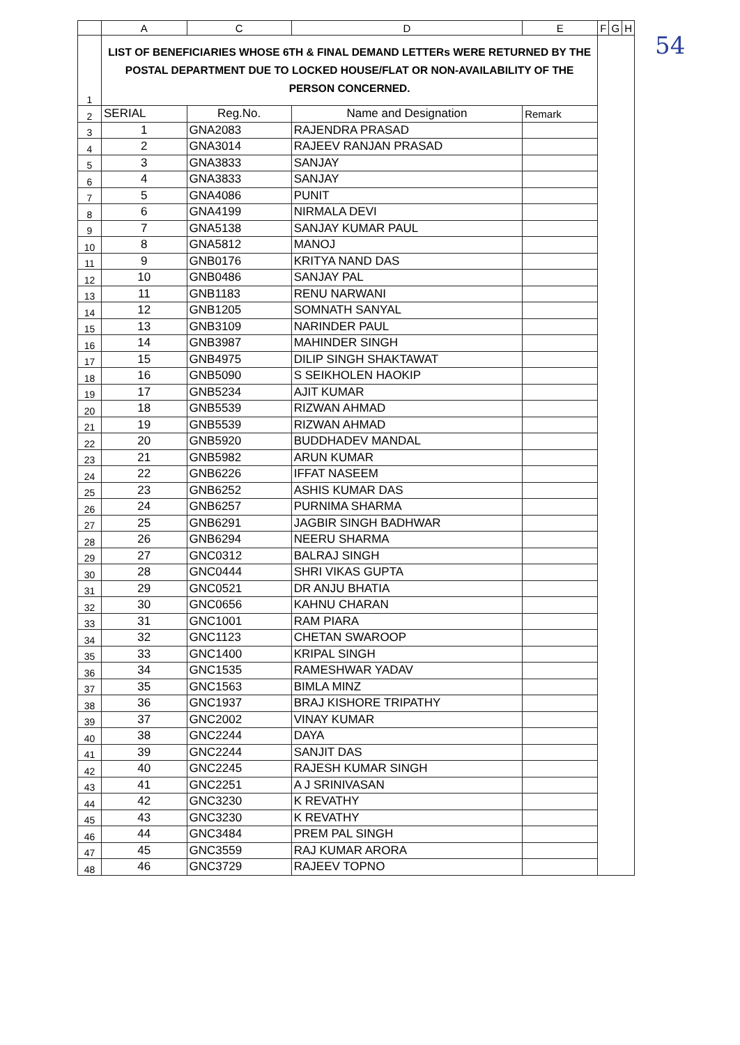54
| | A | C | D | E | F | G | H |
| --- | --- | --- | --- | --- | --- | --- | --- |
| 1 | LIST OF BENEFICIARIES WHOSE 6TH & FINAL DEMAND LETTERs WERE RETURNED BY THE POSTAL DEPARTMENT DUE TO LOCKED HOUSE/FLAT OR NON-AVAILABILITY OF THE PERSON CONCERNED. | | | | | | |
| 2 | SERIAL | Reg.No. | Name and Designation | Remark | | | |
| 3 | 1 | GNA2083 | RAJENDRA PRASAD | | | | |
| 4 | 2 | GNA3014 | RAJEEV RANJAN PRASAD | | | | |
| 5 | 3 | GNA3833 | SANJAY | | | | |
| 6 | 4 | GNA3833 | SANJAY | | | | |
| 7 | 5 | GNA4086 | PUNIT | | | | |
| 8 | 6 | GNA4199 | NIRMALA DEVI | | | | |
| 9 | 7 | GNA5138 | SANJAY KUMAR PAUL | | | | |
| 10 | 8 | GNA5812 | MANOJ | | | | |
| 11 | 9 | GNB0176 | KRITYA NAND DAS | | | | |
| 12 | 10 | GNB0486 | SANJAY PAL | | | | |
| 13 | 11 | GNB1183 | RENU NARWANI | | | | |
| 14 | 12 | GNB1205 | SOMNATH SANYAL | | | | |
| 15 | 13 | GNB3109 | NARINDER PAUL | | | | |
| 16 | 14 | GNB3987 | MAHINDER SINGH | | | | |
| 17 | 15 | GNB4975 | DILIP SINGH SHAKTAWAT | | | | |
| 18 | 16 | GNB5090 | S SEIKHOLEN HAOKIP | | | | |
| 19 | 17 | GNB5234 | AJIT KUMAR | | | | |
| 20 | 18 | GNB5539 | RIZWAN AHMAD | | | | |
| 21 | 19 | GNB5539 | RIZWAN AHMAD | | | | |
| 22 | 20 | GNB5920 | BUDDHADEV MANDAL | | | | |
| 23 | 21 | GNB5982 | ARUN KUMAR | | | | |
| 24 | 22 | GNB6226 | IFFAT NASEEM | | | | |
| 25 | 23 | GNB6252 | ASHIS KUMAR DAS | | | | |
| 26 | 24 | GNB6257 | PURNIMA SHARMA | | | | |
| 27 | 25 | GNB6291 | JAGBIR SINGH BADHWAR | | | | |
| 28 | 26 | GNB6294 | NEERU SHARMA | | | | |
| 29 | 27 | GNC0312 | BALRAJ SINGH | | | | |
| 30 | 28 | GNC0444 | SHRI VIKAS GUPTA | | | | |
| 31 | 29 | GNC0521 | DR ANJU BHATIA | | | | |
| 32 | 30 | GNC0656 | KAHNU CHARAN | | | | |
| 33 | 31 | GNC1001 | RAM PIARA | | | | |
| 34 | 32 | GNC1123 | CHETAN SWAROOP | | | | |
| 35 | 33 | GNC1400 | KRIPAL SINGH | | | | |
| 36 | 34 | GNC1535 | RAMESHWAR YADAV | | | | |
| 37 | 35 | GNC1563 | BIMLA MINZ | | | | |
| 38 | 36 | GNC1937 | BRAJ KISHORE TRIPATHY | | | | |
| 39 | 37 | GNC2002 | VINAY KUMAR | | | | |
| 40 | 38 | GNC2244 | DAYA | | | | |
| 41 | 39 | GNC2244 | SANJIT DAS | | | | |
| 42 | 40 | GNC2245 | RAJESH KUMAR SINGH | | | | |
| 43 | 41 | GNC2251 | A J SRINIVASAN | | | | |
| 44 | 42 | GNC3230 | K REVATHY | | | | |
| 45 | 43 | GNC3230 | K REVATHY | | | | |
| 46 | 44 | GNC3484 | PREM PAL SINGH | | | | |
| 47 | 45 | GNC3559 | RAJ KUMAR ARORA | | | | |
| 48 | 46 | GNC3729 | RAJEEV TOPNO | | | | |